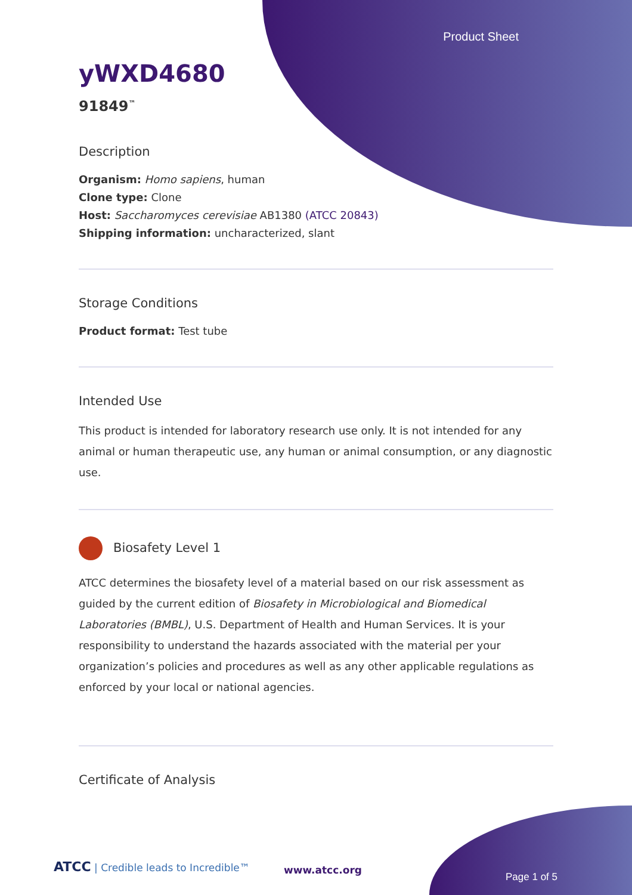Product Sheet
yWXD4680
91849<sup>™</sup>
Description
Organism: Homo sapiens, human
Clone type: Clone
Host: Saccharomyces cerevisiae AB1380 (ATCC 20843)
Shipping information: uncharacterized, slant
Storage Conditions
Product format: Test tube
Intended Use
This product is intended for laboratory research use only. It is not intended for any animal or human therapeutic use, any human or animal consumption, or any diagnostic use.
Biosafety Level 1
ATCC determines the biosafety level of a material based on our risk assessment as guided by the current edition of Biosafety in Microbiological and Biomedical Laboratories (BMBL), U.S. Department of Health and Human Services. It is your responsibility to understand the hazards associated with the material per your organization’s policies and procedures as well as any other applicable regulations as enforced by your local or national agencies.
Certificate of Analysis
ATCC | Credible leads to Incredible™
www.atcc.org
Page 1 of 5